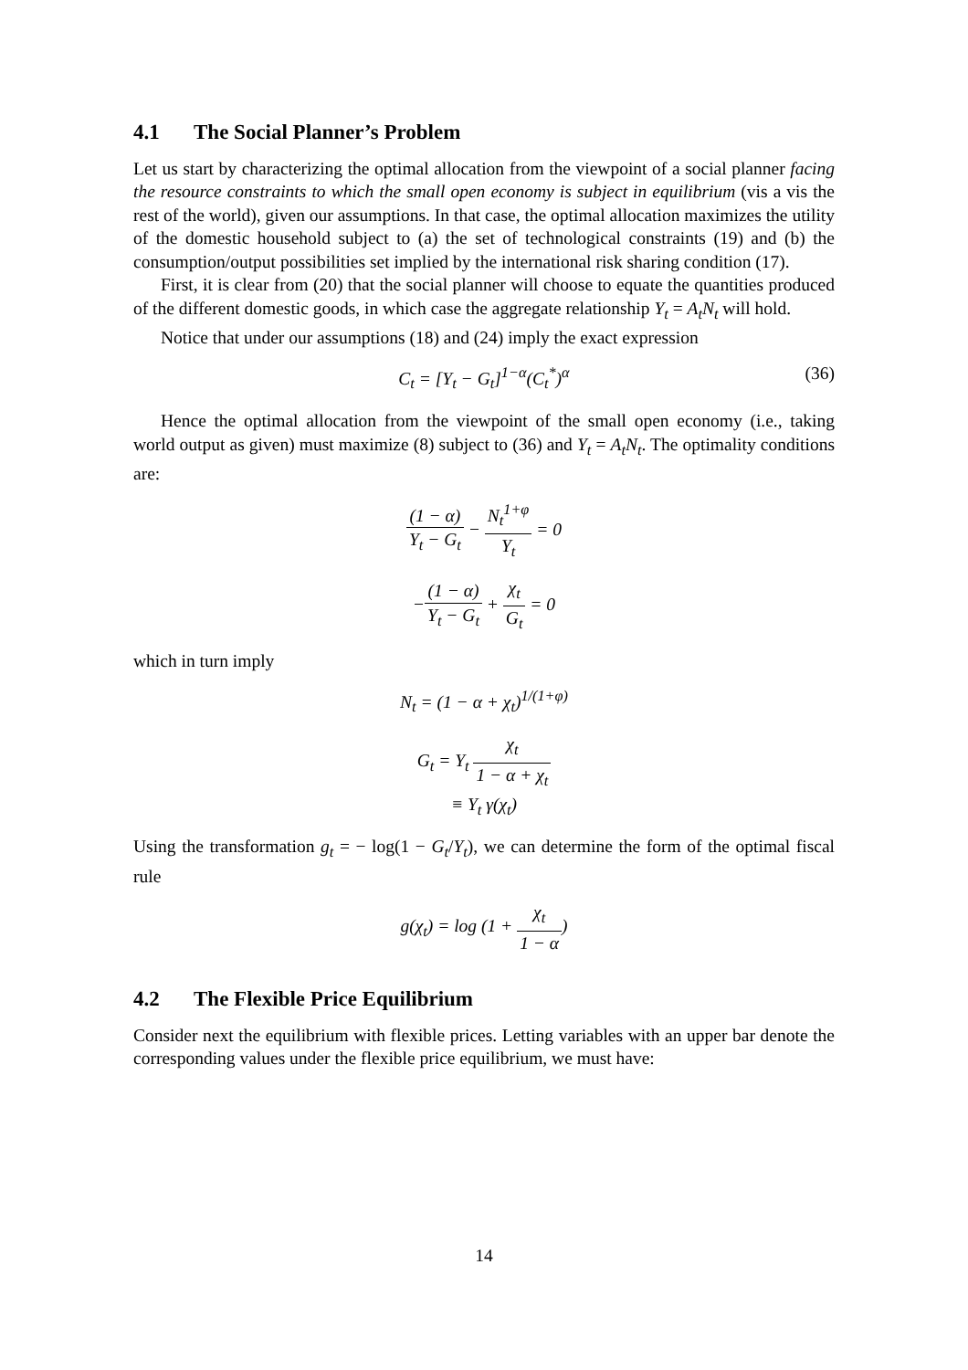4.1 The Social Planner’s Problem
Let us start by characterizing the optimal allocation from the viewpoint of a social planner facing the resource constraints to which the small open economy is subject in equilibrium (vis a vis the rest of the world), given our assumptions. In that case, the optimal allocation maximizes the utility of the domestic household subject to (a) the set of technological constraints (19) and (b) the consumption/output possibilities set implied by the international risk sharing condition (17).
First, it is clear from (20) that the social planner will choose to equate the quantities produced of the different domestic goods, in which case the aggregate relationship Y<sub>t</sub> = A<sub>t</sub>N<sub>t</sub> will hold.
Notice that under our assumptions (18) and (24) imply the exact expression
C<sub>t</sub> = [Y<sub>t</sub> − G<sub>t</sub>]<sup>1−α</sup>(C<sub>t</sub><sup>*</sup>)<sup>α</sup> (36)
Hence the optimal allocation from the viewpoint of the small open economy (i.e., taking world output as given) must maximize (8) subject to (36) and Y<sub>t</sub> = A<sub>t</sub>N<sub>t</sub>. The optimality conditions are:
(1 − α) Y<sub>t</sub> − G<sub>t</sub> − N<sub>t</sub><sup>1+φ</sup> Y<sub>t</sub> = 0
−(1 − α) Y<sub>t</sub> − G<sub>t</sub> + χ<sub>t</sub> G<sub>t</sub> = 0
which in turn imply
N<sub>t</sub> = (1 − α + χ<sub>t</sub>)<sup>1/(1+φ)</sup>
G<sub>t</sub> = Y<sub>t</sub> χ<sub>t</sub> 1 − α + χ<sub>t</sub>
≡ Y<sub>t</sub> γ(χ<sub>t</sub>)
Using the transformation g<sub>t</sub> = − log(1 − G<sub>t</sub>/Y<sub>t</sub>), we can determine the form of the optimal fiscal rule
g(χ<sub>t</sub>) = log (1 + χ<sub>t</sub> 1 − α)
4.2 The Flexible Price Equilibrium
Consider next the equilibrium with flexible prices. Letting variables with an upper bar denote the corresponding values under the flexible price equilibrium, we must have:
14